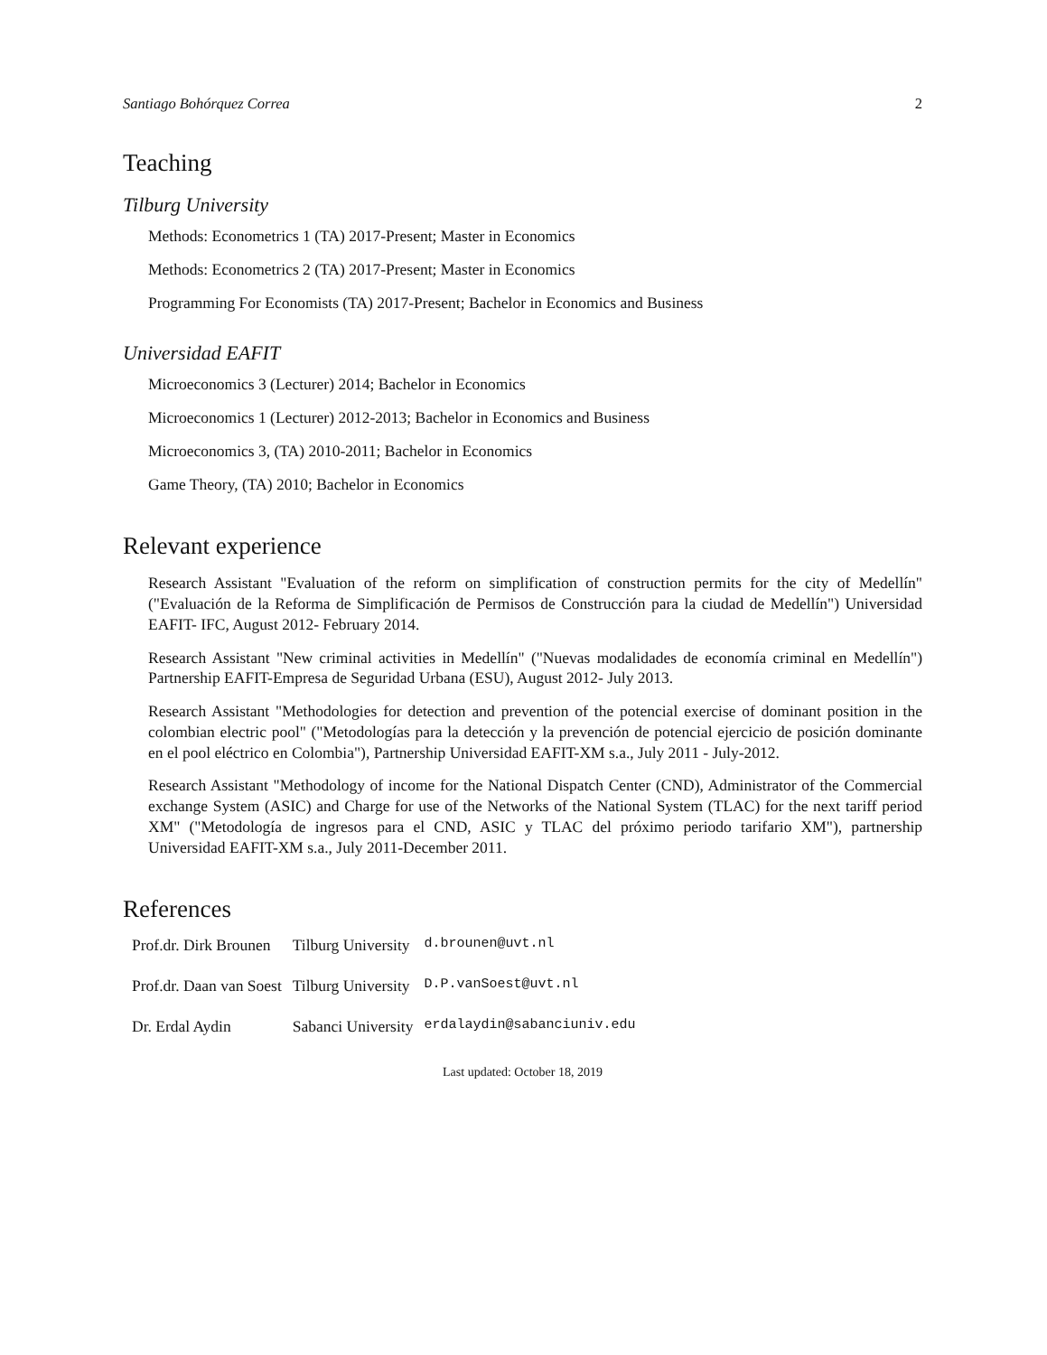Santiago Bohórquez Correa 2
Teaching
Tilburg University
Methods: Econometrics 1 (TA) 2017-Present; Master in Economics
Methods: Econometrics 2 (TA) 2017-Present; Master in Economics
Programming For Economists (TA) 2017-Present; Bachelor in Economics and Business
Universidad EAFIT
Microeconomics 3 (Lecturer) 2014; Bachelor in Economics
Microeconomics 1 (Lecturer) 2012-2013; Bachelor in Economics and Business
Microeconomics 3, (TA) 2010-2011; Bachelor in Economics
Game Theory, (TA) 2010; Bachelor in Economics
Relevant experience
Research Assistant "Evaluation of the reform on simplification of construction permits for the city of Medellín" ("Evaluación de la Reforma de Simplificación de Permisos de Construcción para la ciudad de Medellín") Universidad EAFIT- IFC, August 2012- February 2014.
Research Assistant "New criminal activities in Medellín" ("Nuevas modalidades de economía criminal en Medellín") Partnership EAFIT-Empresa de Seguridad Urbana (ESU), August 2012- July 2013.
Research Assistant "Methodologies for detection and prevention of the potencial exercise of dominant position in the colombian electric pool" ("Metodologías para la detección y la prevención de potencial ejercicio de posición dominante en el pool eléctrico en Colombia"), Partnership Universidad EAFIT-XM s.a., July 2011 - July-2012.
Research Assistant "Methodology of income for the National Dispatch Center (CND), Administrator of the Commercial exchange System (ASIC) and Charge for use of the Networks of the National System (TLAC) for the next tariff period XM" ("Metodología de ingresos para el CND, ASIC y TLAC del próximo periodo tarifario XM"), partnership Universidad EAFIT-XM s.a., July 2011-December 2011.
References
| Prof.dr. Dirk Brounen | Tilburg University | d.brounen@uvt.nl |
| Prof.dr. Daan van Soest | Tilburg University | D.P.vanSoest@uvt.nl |
| Dr. Erdal Aydin | Sabanci University | erdalaydin@sabanciuniv.edu |
Last updated: October 18, 2019